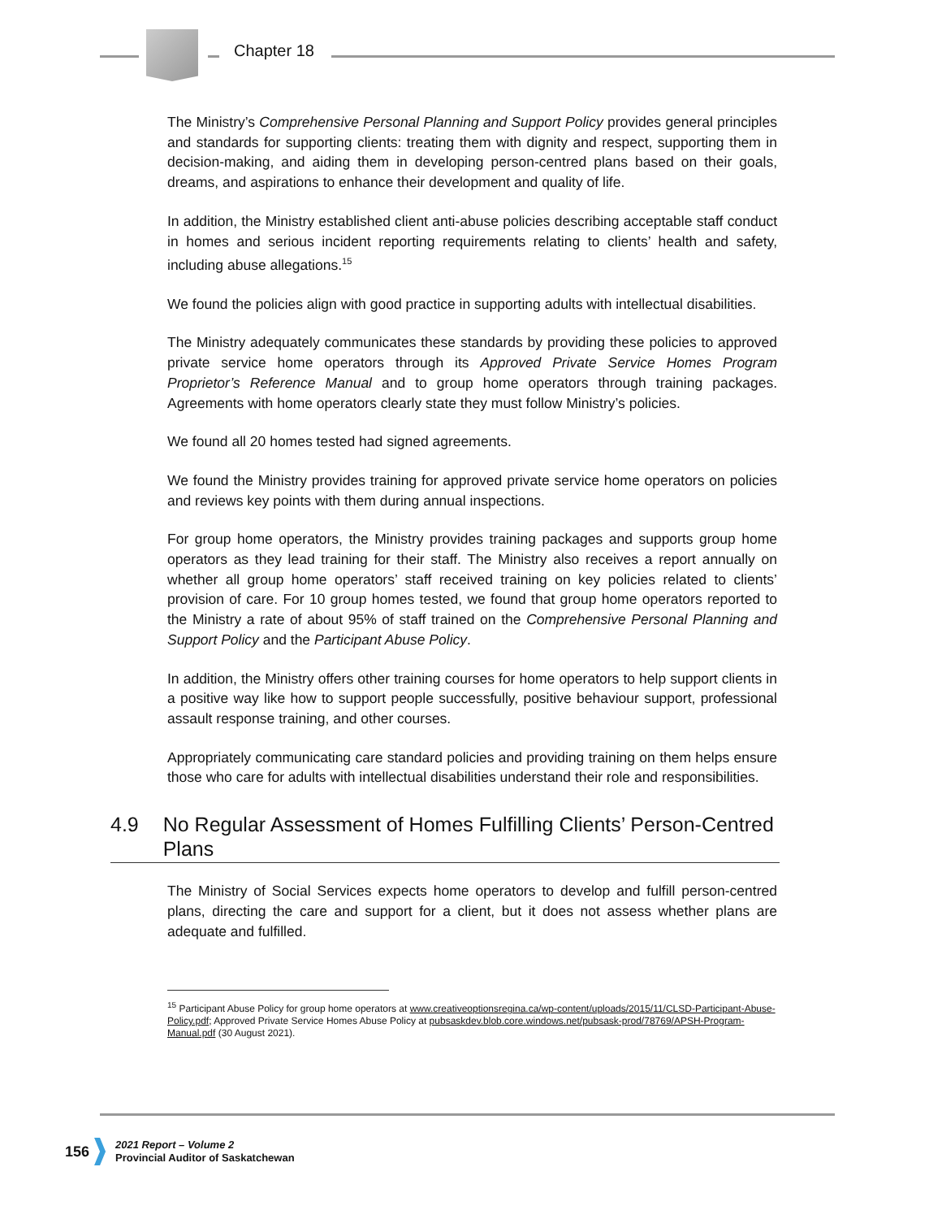Chapter 18
The Ministry’s Comprehensive Personal Planning and Support Policy provides general principles and standards for supporting clients: treating them with dignity and respect, supporting them in decision-making, and aiding them in developing person-centred plans based on their goals, dreams, and aspirations to enhance their development and quality of life.
In addition, the Ministry established client anti-abuse policies describing acceptable staff conduct in homes and serious incident reporting requirements relating to clients’ health and safety, including abuse allegations.<sup>15</sup>
We found the policies align with good practice in supporting adults with intellectual disabilities.
The Ministry adequately communicates these standards by providing these policies to approved private service home operators through its Approved Private Service Homes Program Proprietor’s Reference Manual and to group home operators through training packages. Agreements with home operators clearly state they must follow Ministry’s policies.
We found all 20 homes tested had signed agreements.
We found the Ministry provides training for approved private service home operators on policies and reviews key points with them during annual inspections.
For group home operators, the Ministry provides training packages and supports group home operators as they lead training for their staff. The Ministry also receives a report annually on whether all group home operators’ staff received training on key policies related to clients’ provision of care. For 10 group homes tested, we found that group home operators reported to the Ministry a rate of about 95% of staff trained on the Comprehensive Personal Planning and Support Policy and the Participant Abuse Policy.
In addition, the Ministry offers other training courses for home operators to help support clients in a positive way like how to support people successfully, positive behaviour support, professional assault response training, and other courses.
Appropriately communicating care standard policies and providing training on them helps ensure those who care for adults with intellectual disabilities understand their role and responsibilities.
4.9 No Regular Assessment of Homes Fulfilling Clients’ Person-Centred Plans
The Ministry of Social Services expects home operators to develop and fulfill person-centred plans, directing the care and support for a client, but it does not assess whether plans are adequate and fulfilled.
<sup>15</sup> Participant Abuse Policy for group home operators at www.creativeoptionsregina.ca/wp-content/uploads/2015/11/CLSD-Participant-Abuse-Policy.pdf; Approved Private Service Homes Abuse Policy at pubsaskdev.blob.core.windows.net/pubsask-prod/78769/APSH-Program-Manual.pdf (30 August 2021).
156 2021 Report – Volume 2
Provincial Auditor of Saskatchewan